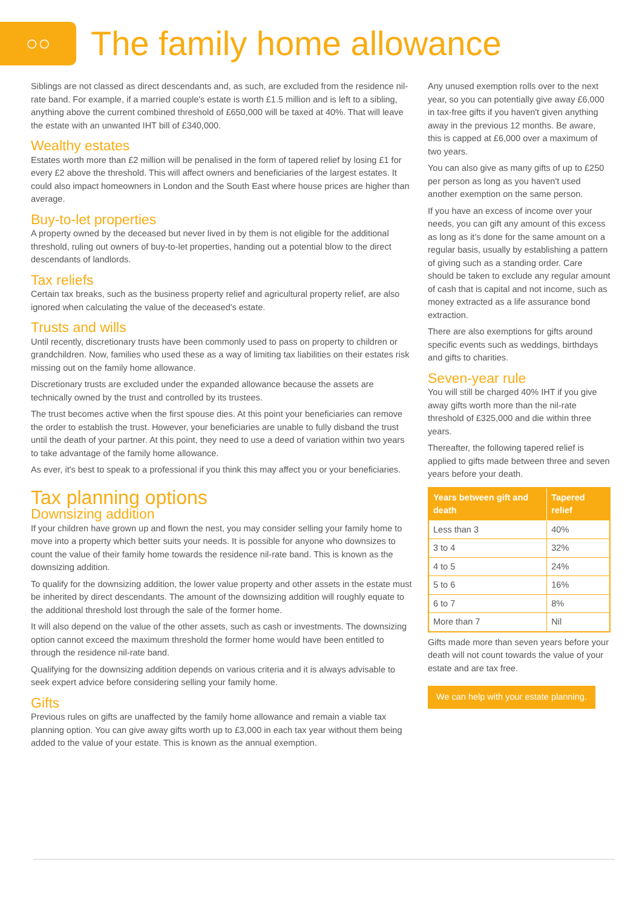○○
The family home allowance
Siblings are not classed as direct descendants and, as such, are excluded from the residence nil-rate band. For example, if a married couple's estate is worth £1.5 million and is left to a sibling, anything above the current combined threshold of £650,000 will be taxed at 40%. That will leave the estate with an unwanted IHT bill of £340,000.
Wealthy estates
Estates worth more than £2 million will be penalised in the form of tapered relief by losing £1 for every £2 above the threshold. This will affect owners and beneficiaries of the largest estates. It could also impact homeowners in London and the South East where house prices are higher than average.
Buy-to-let properties
A property owned by the deceased but never lived in by them is not eligible for the additional threshold, ruling out owners of buy-to-let properties, handing out a potential blow to the direct descendants of landlords.
Tax reliefs
Certain tax breaks, such as the business property relief and agricultural property relief, are also ignored when calculating the value of the deceased's estate.
Trusts and wills
Until recently, discretionary trusts have been commonly used to pass on property to children or grandchildren. Now, families who used these as a way of limiting tax liabilities on their estates risk missing out on the family home allowance.
Discretionary trusts are excluded under the expanded allowance because the assets are technically owned by the trust and controlled by its trustees.
The trust becomes active when the first spouse dies. At this point your beneficiaries can remove the order to establish the trust. However, your beneficiaries are unable to fully disband the trust until the death of your partner. At this point, they need to use a deed of variation within two years to take advantage of the family home allowance.
As ever, it's best to speak to a professional if you think this may affect you or your beneficiaries.
Tax planning options
Downsizing addition
If your children have grown up and flown the nest, you may consider selling your family home to move into a property which better suits your needs. It is possible for anyone who downsizes to count the value of their family home towards the residence nil-rate band. This is known as the downsizing addition.
To qualify for the downsizing addition, the lower value property and other assets in the estate must be inherited by direct descendants. The amount of the downsizing addition will roughly equate to the additional threshold lost through the sale of the former home.
It will also depend on the value of the other assets, such as cash or investments. The downsizing option cannot exceed the maximum threshold the former home would have been entitled to through the residence nil-rate band.
Qualifying for the downsizing addition depends on various criteria and it is always advisable to seek expert advice before considering selling your family home.
Gifts
Previous rules on gifts are unaffected by the family home allowance and remain a viable tax planning option. You can give away gifts worth up to £3,000 in each tax year without them being added to the value of your estate. This is known as the annual exemption.
Any unused exemption rolls over to the next year, so you can potentially give away £6,000 in tax-free gifts if you haven't given anything away in the previous 12 months. Be aware, this is capped at £6,000 over a maximum of two years.
You can also give as many gifts of up to £250 per person as long as you haven't used another exemption on the same person.
If you have an excess of income over your needs, you can gift any amount of this excess as long as it's done for the same amount on a regular basis, usually by establishing a pattern of giving such as a standing order. Care should be taken to exclude any regular amount of cash that is capital and not income, such as money extracted as a life assurance bond extraction.
There are also exemptions for gifts around specific events such as weddings, birthdays and gifts to charities.
Seven-year rule
You will still be charged 40% IHT if you give away gifts worth more than the nil-rate threshold of £325,000 and die within three years.
Thereafter, the following tapered relief is applied to gifts made between three and seven years before your death.
| Years between gift and death | Tapered relief |
| --- | --- |
| Less than 3 | 40% |
| 3 to 4 | 32% |
| 4 to 5 | 24% |
| 5 to 6 | 16% |
| 6 to 7 | 8% |
| More than 7 | Nil |
Gifts made more than seven years before your death will not count towards the value of your estate and are tax free.
We can help with your estate planning.